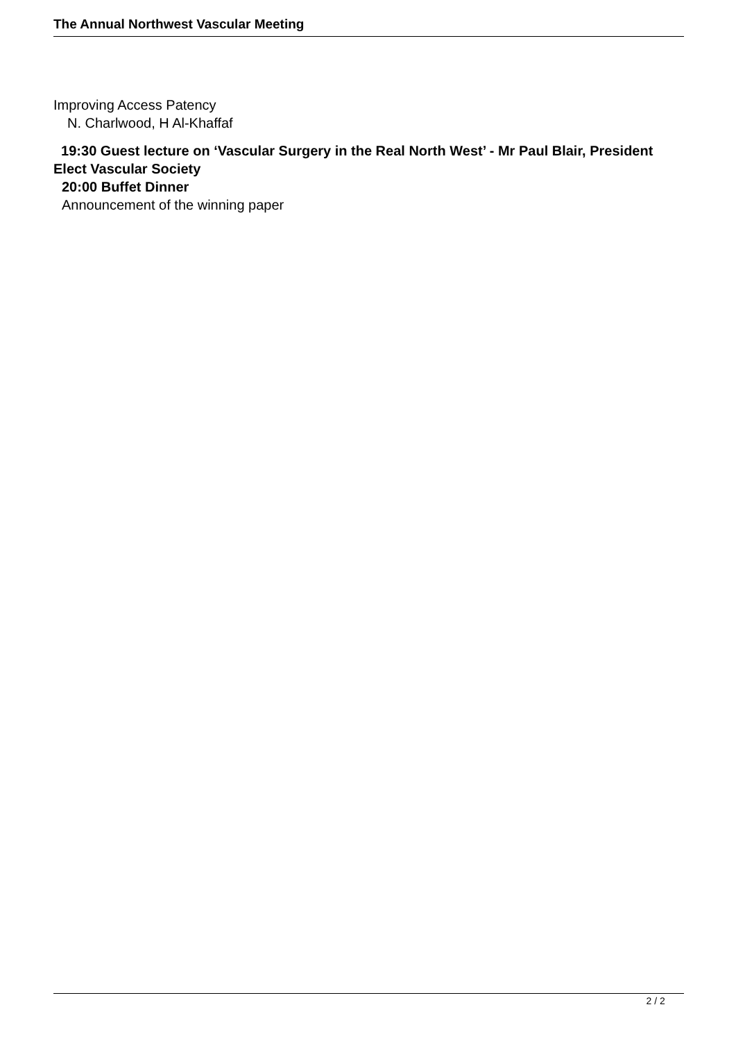The Annual Northwest Vascular Meeting
Improving Access Patency
N. Charlwood, H Al-Khaffaf
19:30 Guest lecture on ‘Vascular Surgery in the Real North West’ - Mr Paul Blair, President Elect Vascular Society
20:00 Buffet Dinner
Announcement of the winning paper
2 / 2